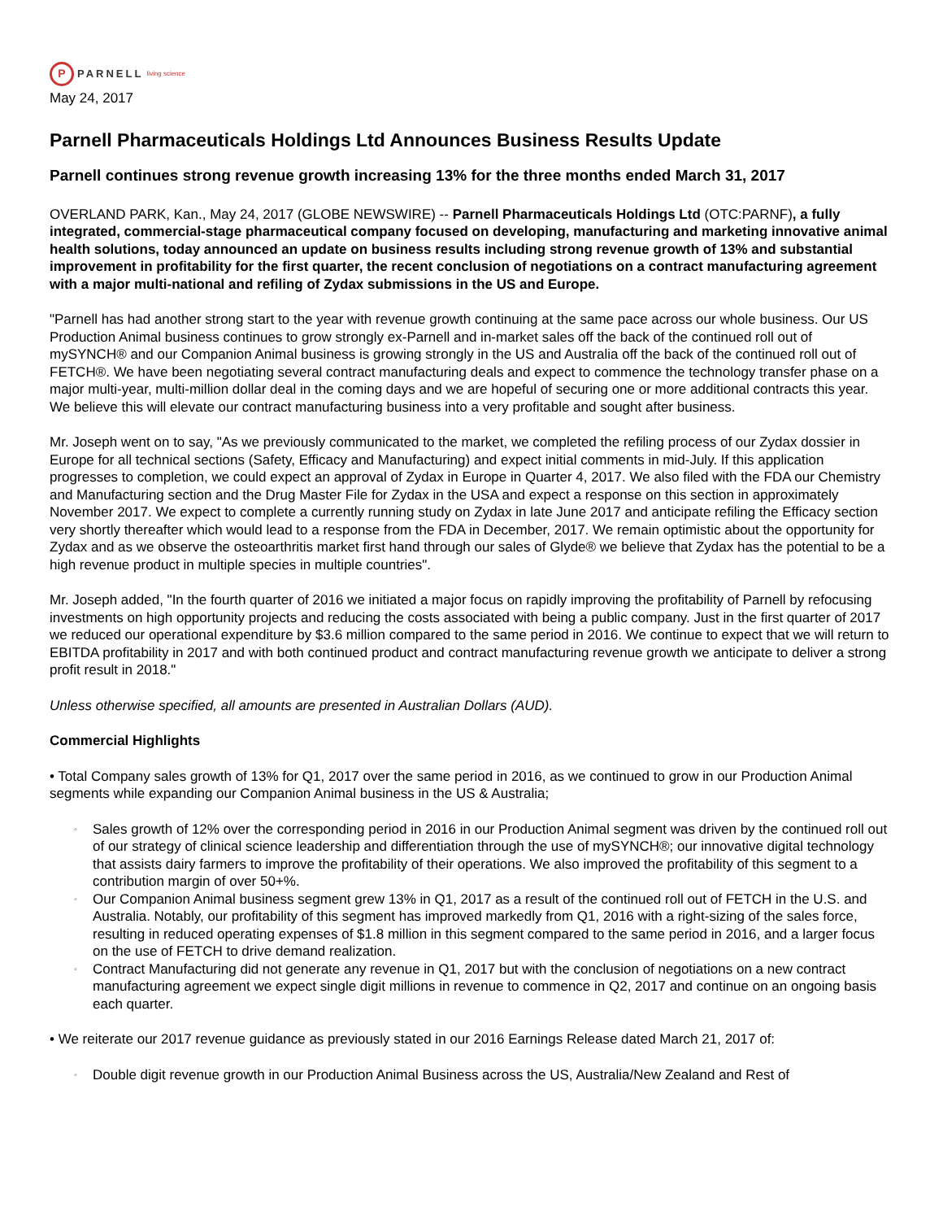P PARNELL living science
May 24, 2017
Parnell Pharmaceuticals Holdings Ltd Announces Business Results Update
Parnell continues strong revenue growth increasing 13% for the three months ended March 31, 2017
OVERLAND PARK, Kan., May 24, 2017 (GLOBE NEWSWIRE) -- Parnell Pharmaceuticals Holdings Ltd (OTC:PARNF), a fully integrated, commercial-stage pharmaceutical company focused on developing, manufacturing and marketing innovative animal health solutions, today announced an update on business results including strong revenue growth of 13% and substantial improvement in profitability for the first quarter, the recent conclusion of negotiations on a contract manufacturing agreement with a major multi-national and refiling of Zydax submissions in the US and Europe.
"Parnell has had another strong start to the year with revenue growth continuing at the same pace across our whole business. Our US Production Animal business continues to grow strongly ex-Parnell and in-market sales off the back of the continued roll out of mySYNCH® and our Companion Animal business is growing strongly in the US and Australia off the back of the continued roll out of FETCH®. We have been negotiating several contract manufacturing deals and expect to commence the technology transfer phase on a major multi-year, multi-million dollar deal in the coming days and we are hopeful of securing one or more additional contracts this year. We believe this will elevate our contract manufacturing business into a very profitable and sought after business.
Mr. Joseph went on to say, "As we previously communicated to the market, we completed the refiling process of our Zydax dossier in Europe for all technical sections (Safety, Efficacy and Manufacturing) and expect initial comments in mid-July. If this application progresses to completion, we could expect an approval of Zydax in Europe in Quarter 4, 2017. We also filed with the FDA our Chemistry and Manufacturing section and the Drug Master File for Zydax in the USA and expect a response on this section in approximately November 2017. We expect to complete a currently running study on Zydax in late June 2017 and anticipate refiling the Efficacy section very shortly thereafter which would lead to a response from the FDA in December, 2017. We remain optimistic about the opportunity for Zydax and as we observe the osteoarthritis market first hand through our sales of Glyde® we believe that Zydax has the potential to be a high revenue product in multiple species in multiple countries".
Mr. Joseph added, "In the fourth quarter of 2016 we initiated a major focus on rapidly improving the profitability of Parnell by refocusing investments on high opportunity projects and reducing the costs associated with being a public company. Just in the first quarter of 2017 we reduced our operational expenditure by $3.6 million compared to the same period in 2016. We continue to expect that we will return to EBITDA profitability in 2017 and with both continued product and contract manufacturing revenue growth we anticipate to deliver a strong profit result in 2018."
Unless otherwise specified, all amounts are presented in Australian Dollars (AUD).
Commercial Highlights
• Total Company sales growth of 13% for Q1, 2017 over the same period in 2016, as we continued to grow in our Production Animal segments while expanding our Companion Animal business in the US & Australia;
◦ Sales growth of 12% over the corresponding period in 2016 in our Production Animal segment was driven by the continued roll out of our strategy of clinical science leadership and differentiation through the use of mySYNCH®; our innovative digital technology that assists dairy farmers to improve the profitability of their operations. We also improved the profitability of this segment to a contribution margin of over 50+%.
◦ Our Companion Animal business segment grew 13% in Q1, 2017 as a result of the continued roll out of FETCH in the U.S. and Australia. Notably, our profitability of this segment has improved markedly from Q1, 2016 with a right-sizing of the sales force, resulting in reduced operating expenses of $1.8 million in this segment compared to the same period in 2016, and a larger focus on the use of FETCH to drive demand realization.
◦ Contract Manufacturing did not generate any revenue in Q1, 2017 but with the conclusion of negotiations on a new contract manufacturing agreement we expect single digit millions in revenue to commence in Q2, 2017 and continue on an ongoing basis each quarter.
• We reiterate our 2017 revenue guidance as previously stated in our 2016 Earnings Release dated March 21, 2017 of:
◦ Double digit revenue growth in our Production Animal Business across the US, Australia/New Zealand and Rest of